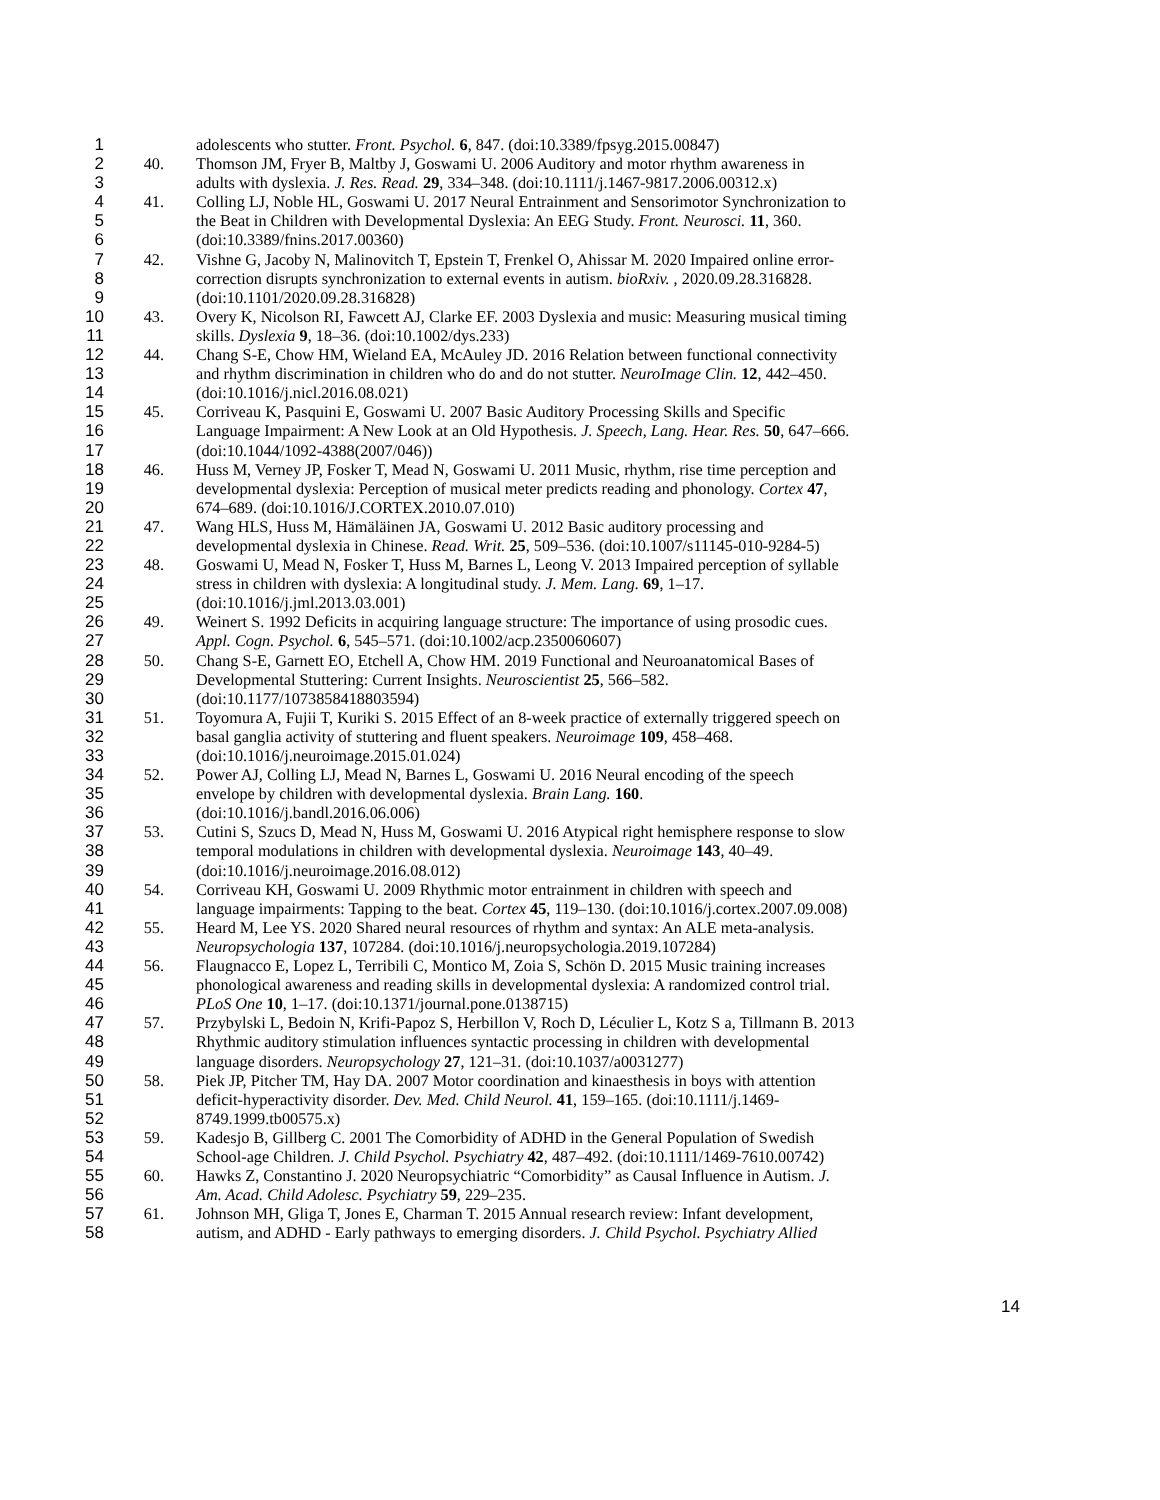1 adolescents who stutter. Front. Psychol. 6, 847. (doi:10.3389/fpsyg.2015.00847)
2 40. Thomson JM, Fryer B, Maltby J, Goswami U. 2006 Auditory and motor rhythm awareness in
3 adults with dyslexia. J. Res. Read. 29, 334–348. (doi:10.1111/j.1467-9817.2006.00312.x)
4 41. Colling LJ, Noble HL, Goswami U. 2017 Neural Entrainment and Sensorimotor Synchronization to
5 the Beat in Children with Developmental Dyslexia: An EEG Study. Front. Neurosci. 11, 360.
6 (doi:10.3389/fnins.2017.00360)
7 42. Vishne G, Jacoby N, Malinovitch T, Epstein T, Frenkel O, Ahissar M. 2020 Impaired online error-
8 correction disrupts synchronization to external events in autism. bioRxiv. , 2020.09.28.316828.
9 (doi:10.1101/2020.09.28.316828)
10 43. Overy K, Nicolson RI, Fawcett AJ, Clarke EF. 2003 Dyslexia and music: Measuring musical timing
11 skills. Dyslexia 9, 18–36. (doi:10.1002/dys.233)
12 44. Chang S-E, Chow HM, Wieland EA, McAuley JD. 2016 Relation between functional connectivity
13 and rhythm discrimination in children who do and do not stutter. NeuroImage Clin. 12, 442–450.
14 (doi:10.1016/j.nicl.2016.08.021)
15 45. Corriveau K, Pasquini E, Goswami U. 2007 Basic Auditory Processing Skills and Specific
16 Language Impairment: A New Look at an Old Hypothesis. J. Speech, Lang. Hear. Res. 50, 647–666.
17 (doi:10.1044/1092-4388(2007/046))
18 46. Huss M, Verney JP, Fosker T, Mead N, Goswami U. 2011 Music, rhythm, rise time perception and
19 developmental dyslexia: Perception of musical meter predicts reading and phonology. Cortex 47,
20 674–689. (doi:10.1016/J.CORTEX.2010.07.010)
21 47. Wang HLS, Huss M, Hämäläinen JA, Goswami U. 2012 Basic auditory processing and
22 developmental dyslexia in Chinese. Read. Writ. 25, 509–536. (doi:10.1007/s11145-010-9284-5)
23 48. Goswami U, Mead N, Fosker T, Huss M, Barnes L, Leong V. 2013 Impaired perception of syllable
24 stress in children with dyslexia: A longitudinal study. J. Mem. Lang. 69, 1–17.
25 (doi:10.1016/j.jml.2013.03.001)
26 49. Weinert S. 1992 Deficits in acquiring language structure: The importance of using prosodic cues.
27 Appl. Cogn. Psychol. 6, 545–571. (doi:10.1002/acp.2350060607)
28 50. Chang S-E, Garnett EO, Etchell A, Chow HM. 2019 Functional and Neuroanatomical Bases of
29 Developmental Stuttering: Current Insights. Neuroscientist 25, 566–582.
30 (doi:10.1177/1073858418803594)
31 51. Toyomura A, Fujii T, Kuriki S. 2015 Effect of an 8-week practice of externally triggered speech on
32 basal ganglia activity of stuttering and fluent speakers. Neuroimage 109, 458–468.
33 (doi:10.1016/j.neuroimage.2015.01.024)
34 52. Power AJ, Colling LJ, Mead N, Barnes L, Goswami U. 2016 Neural encoding of the speech
35 envelope by children with developmental dyslexia. Brain Lang. 160.
36 (doi:10.1016/j.bandl.2016.06.006)
37 53. Cutini S, Szucs D, Mead N, Huss M, Goswami U. 2016 Atypical right hemisphere response to slow
38 temporal modulations in children with developmental dyslexia. Neuroimage 143, 40–49.
39 (doi:10.1016/j.neuroimage.2016.08.012)
40 54. Corriveau KH, Goswami U. 2009 Rhythmic motor entrainment in children with speech and
41 language impairments: Tapping to the beat. Cortex 45, 119–130. (doi:10.1016/j.cortex.2007.09.008)
42 55. Heard M, Lee YS. 2020 Shared neural resources of rhythm and syntax: An ALE meta-analysis.
43 Neuropsychologia 137, 107284. (doi:10.1016/j.neuropsychologia.2019.107284)
44 56. Flaugnacco E, Lopez L, Terribili C, Montico M, Zoia S, Schön D. 2015 Music training increases
45 phonological awareness and reading skills in developmental dyslexia: A randomized control trial.
46 PLoS One 10, 1–17. (doi:10.1371/journal.pone.0138715)
47 57. Przybylski L, Bedoin N, Krifi-Papoz S, Herbillon V, Roch D, Léculier L, Kotz S a, Tillmann B. 2013
48 Rhythmic auditory stimulation influences syntactic processing in children with developmental
49 language disorders. Neuropsychology 27, 121–31. (doi:10.1037/a0031277)
50 58. Piek JP, Pitcher TM, Hay DA. 2007 Motor coordination and kinaesthesis in boys with attention
51 deficit-hyperactivity disorder. Dev. Med. Child Neurol. 41, 159–165. (doi:10.1111/j.1469-
52 8749.1999.tb00575.x)
53 59. Kadesjo B, Gillberg C. 2001 The Comorbidity of ADHD in the General Population of Swedish
54 School-age Children. J. Child Psychol. Psychiatry 42, 487–492. (doi:10.1111/1469-7610.00742)
55 60. Hawks Z, Constantino J. 2020 Neuropsychiatric “Comorbidity” as Causal Influence in Autism. J.
56 Am. Acad. Child Adolesc. Psychiatry 59, 229–235.
57 61. Johnson MH, Gliga T, Jones E, Charman T. 2015 Annual research review: Infant development,
58 autism, and ADHD - Early pathways to emerging disorders. J. Child Psychol. Psychiatry Allied
14